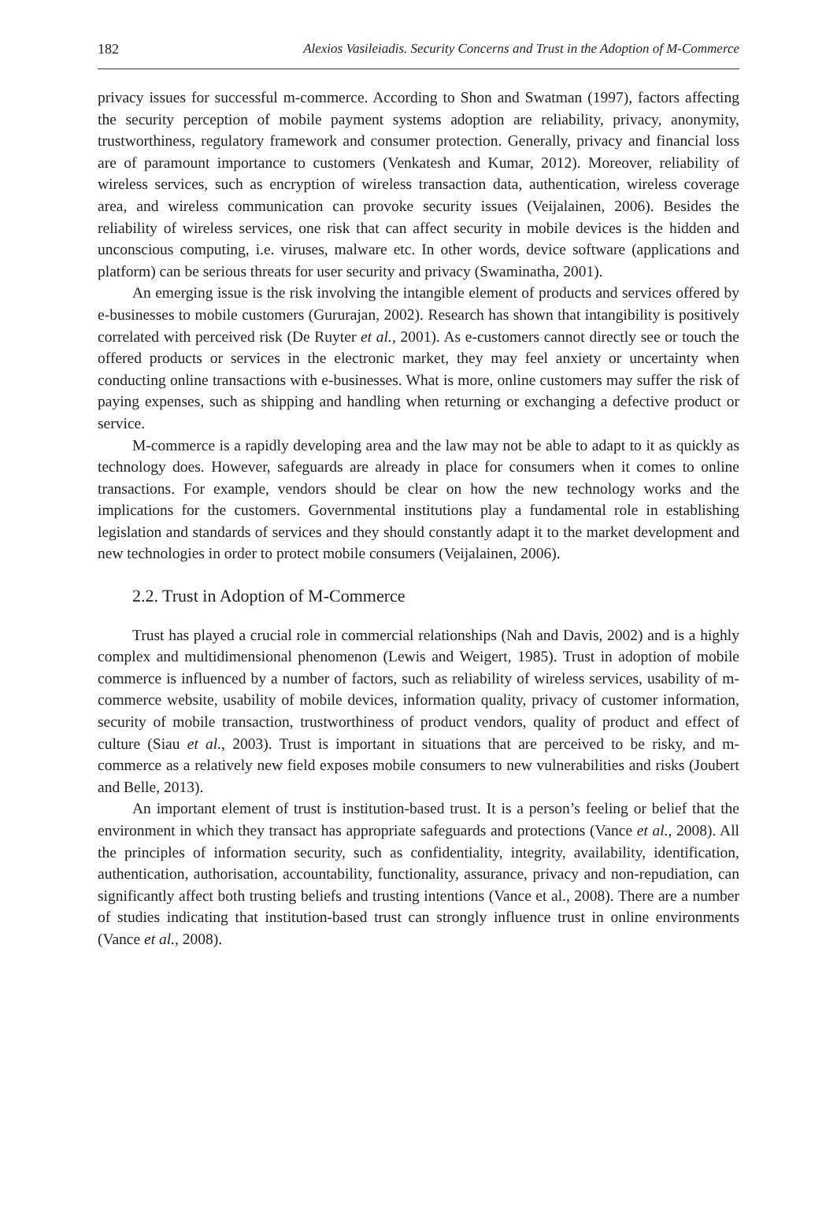182 Alexios Vasileiadis. Security Concerns and Trust in the Adoption of M-Commerce
privacy issues for successful m-commerce. According to Shon and Swatman (1997), factors affecting the security perception of mobile payment systems adoption are reliability, privacy, anonymity, trustworthiness, regulatory framework and consumer protection. Generally, privacy and financial loss are of paramount importance to customers (Venkatesh and Kumar, 2012). Moreover, reliability of wireless services, such as encryption of wireless transaction data, authentication, wireless coverage area, and wireless communication can provoke security issues (Veijalainen, 2006). Besides the reliability of wireless services, one risk that can affect security in mobile devices is the hidden and unconscious computing, i.e. viruses, malware etc. In other words, device software (applications and platform) can be serious threats for user security and privacy (Swaminatha, 2001).
An emerging issue is the risk involving the intangible element of products and services offered by e-businesses to mobile customers (Gururajan, 2002). Research has shown that intangibility is positively correlated with perceived risk (De Ruyter et al., 2001). As e-customers cannot directly see or touch the offered products or services in the electronic market, they may feel anxiety or uncertainty when conducting online transactions with e-businesses. What is more, online customers may suffer the risk of paying expenses, such as shipping and handling when returning or exchanging a defective product or service.
M-commerce is a rapidly developing area and the law may not be able to adapt to it as quickly as technology does. However, safeguards are already in place for consumers when it comes to online transactions. For example, vendors should be clear on how the new technology works and the implications for the customers. Governmental institutions play a fundamental role in establishing legislation and standards of services and they should constantly adapt it to the market development and new technologies in order to protect mobile consumers (Veijalainen, 2006).
2.2. Trust in Adoption of M-Commerce
Trust has played a crucial role in commercial relationships (Nah and Davis, 2002) and is a highly complex and multidimensional phenomenon (Lewis and Weigert, 1985). Trust in adoption of mobile commerce is influenced by a number of factors, such as reliability of wireless services, usability of m-commerce website, usability of mobile devices, information quality, privacy of customer information, security of mobile transaction, trustworthiness of product vendors, quality of product and effect of culture (Siau et al., 2003). Trust is important in situations that are perceived to be risky, and m-commerce as a relatively new field exposes mobile consumers to new vulnerabilities and risks (Joubert and Belle, 2013).
An important element of trust is institution-based trust. It is a person’s feeling or belief that the environment in which they transact has appropriate safeguards and protections (Vance et al., 2008). All the principles of information security, such as confidentiality, integrity, availability, identification, authentication, authorisation, accountability, functionality, assurance, privacy and non-repudiation, can significantly affect both trusting beliefs and trusting intentions (Vance et al., 2008). There are a number of studies indicating that institution-based trust can strongly influence trust in online environments (Vance et al., 2008).